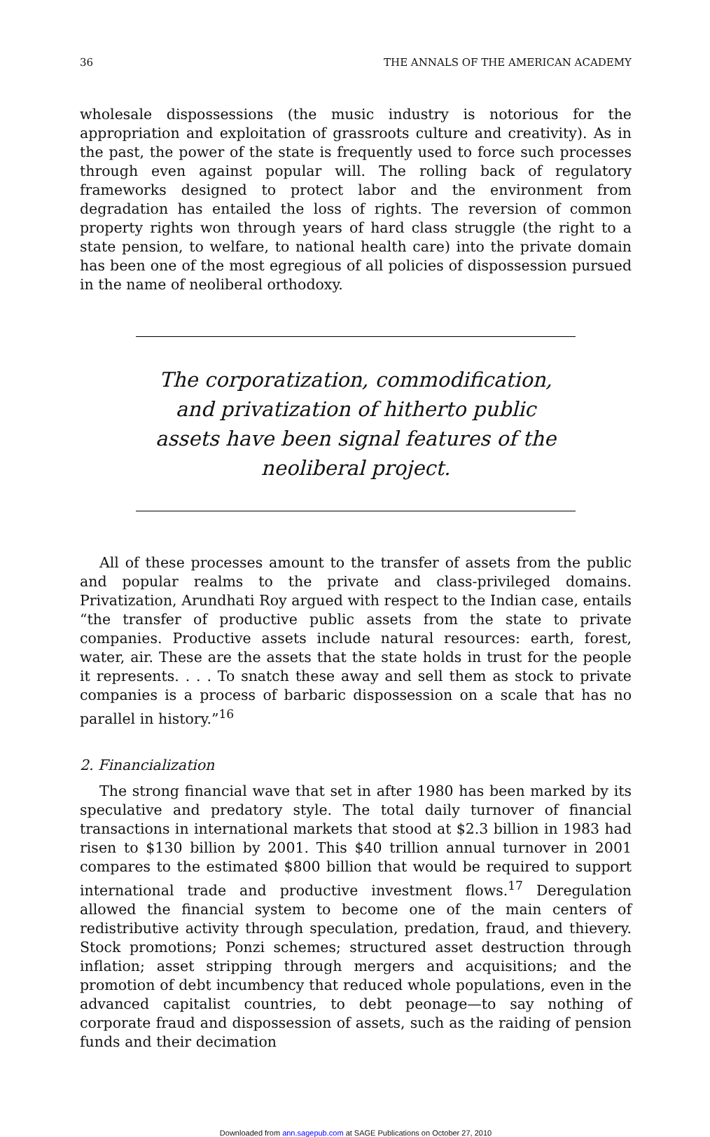36 THE ANNALS OF THE AMERICAN ACADEMY
wholesale dispossessions (the music industry is notorious for the appropriation and exploitation of grassroots culture and creativity). As in the past, the power of the state is frequently used to force such processes through even against popular will. The rolling back of regulatory frameworks designed to protect labor and the environment from degradation has entailed the loss of rights. The reversion of common property rights won through years of hard class struggle (the right to a state pension, to welfare, to national health care) into the private domain has been one of the most egregious of all policies of dispossession pursued in the name of neoliberal orthodoxy.
The corporatization, commodification, and privatization of hitherto public assets have been signal features of the neoliberal project.
All of these processes amount to the transfer of assets from the public and popular realms to the private and class-privileged domains. Privatization, Arundhati Roy argued with respect to the Indian case, entails “the transfer of productive public assets from the state to private companies. Productive assets include natural resources: earth, forest, water, air. These are the assets that the state holds in trust for the people it represents. . . . To snatch these away and sell them as stock to private companies is a process of barbaric dispossession on a scale that has no parallel in history.”<sup>16</sup>
2. Financialization
The strong financial wave that set in after 1980 has been marked by its speculative and predatory style. The total daily turnover of financial transactions in international markets that stood at $2.3 billion in 1983 had risen to $130 billion by 2001. This $40 trillion annual turnover in 2001 compares to the estimated $800 billion that would be required to support international trade and productive investment flows.<sup>17</sup> Deregulation allowed the financial system to become one of the main centers of redistributive activity through speculation, predation, fraud, and thievery. Stock promotions; Ponzi schemes; structured asset destruction through inflation; asset stripping through mergers and acquisitions; and the promotion of debt incumbency that reduced whole populations, even in the advanced capitalist countries, to debt peonage—to say nothing of corporate fraud and dispossession of assets, such as the raiding of pension funds and their decimation
Downloaded from ann.sagepub.com at SAGE Publications on October 27, 2010